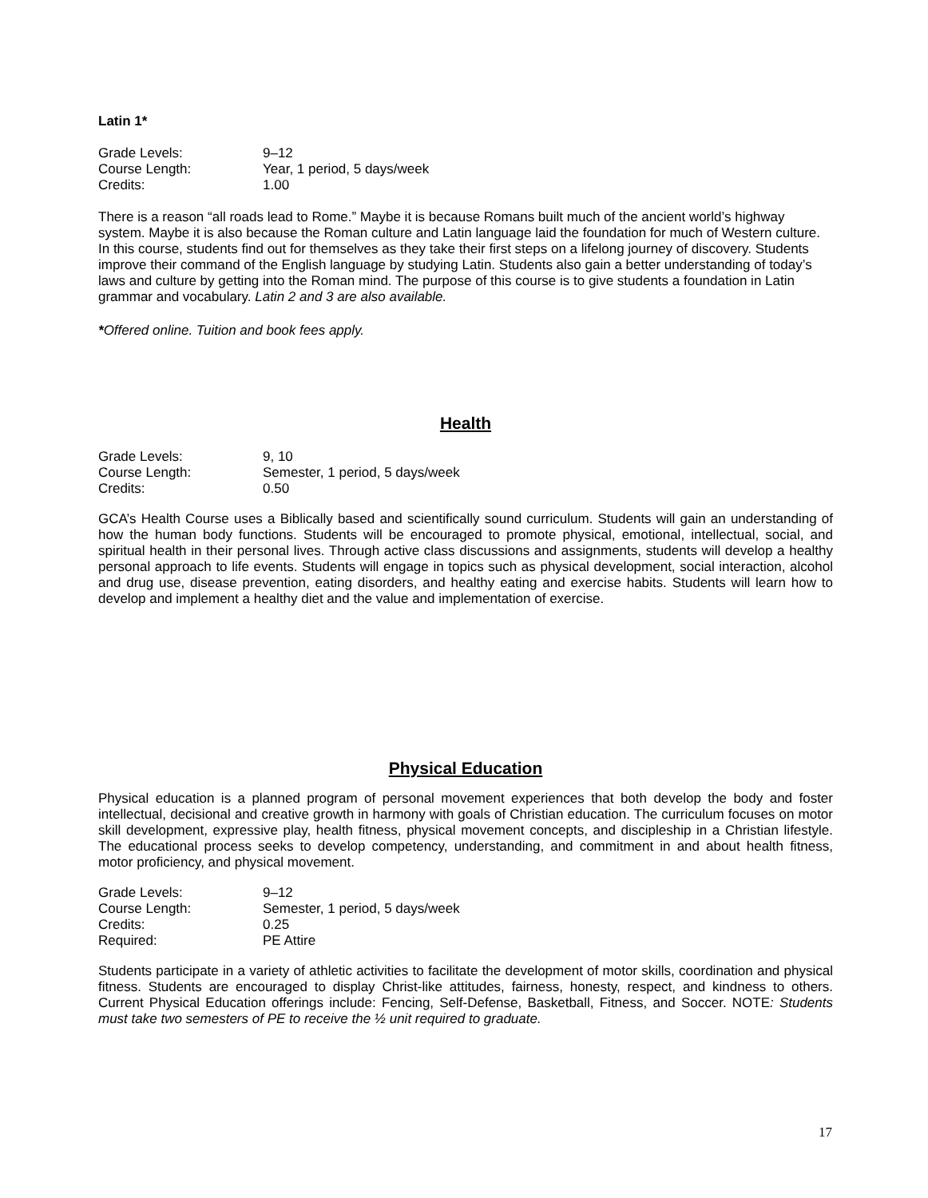Latin 1*
| Grade Levels: | 9–12 |
| Course Length: | Year, 1 period, 5 days/week |
| Credits: | 1.00 |
There is a reason “all roads lead to Rome.” Maybe it is because Romans built much of the ancient world’s highway system. Maybe it is also because the Roman culture and Latin language laid the foundation for much of Western culture. In this course, students find out for themselves as they take their first steps on a lifelong journey of discovery. Students improve their command of the English language by studying Latin. Students also gain a better understanding of today’s laws and culture by getting into the Roman mind. The purpose of this course is to give students a foundation in Latin grammar and vocabulary. Latin 2 and 3 are also available.
*Offered online. Tuition and book fees apply.
Health
| Grade Levels: | 9, 10 |
| Course Length: | Semester, 1 period, 5 days/week |
| Credits: | 0.50 |
GCA’s Health Course uses a Biblically based and scientifically sound curriculum. Students will gain an understanding of how the human body functions. Students will be encouraged to promote physical, emotional, intellectual, social, and spiritual health in their personal lives. Through active class discussions and assignments, students will develop a healthy personal approach to life events. Students will engage in topics such as physical development, social interaction, alcohol and drug use, disease prevention, eating disorders, and healthy eating and exercise habits. Students will learn how to develop and implement a healthy diet and the value and implementation of exercise.
Physical Education
Physical education is a planned program of personal movement experiences that both develop the body and foster intellectual, decisional and creative growth in harmony with goals of Christian education. The curriculum focuses on motor skill development, expressive play, health fitness, physical movement concepts, and discipleship in a Christian lifestyle. The educational process seeks to develop competency, understanding, and commitment in and about health fitness, motor proficiency, and physical movement.
| Grade Levels: | 9–12 |
| Course Length: | Semester, 1 period, 5 days/week |
| Credits: | 0.25 |
| Required: | PE Attire |
Students participate in a variety of athletic activities to facilitate the development of motor skills, coordination and physical fitness. Students are encouraged to display Christ-like attitudes, fairness, honesty, respect, and kindness to others. Current Physical Education offerings include: Fencing, Self-Defense, Basketball, Fitness, and Soccer. NOTE: Students must take two semesters of PE to receive the ½ unit required to graduate.
17